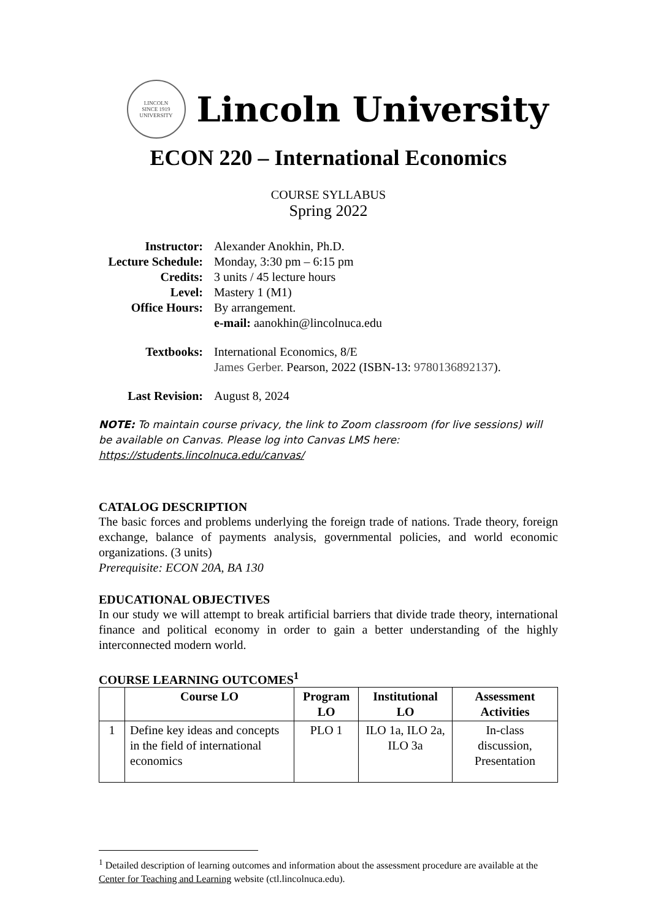LINCOLN
SINCE 1919
UNIVERSITY
Lincoln University
ECON 220 – International Economics
COURSE SYLLABUS
Spring 2022
Instructor:
Alexander Anokhin, Ph.D.
Lecture Schedule:
Monday, 3:30 pm – 6:15 pm
Credits:
3 units / 45 lecture hours
Level:
Mastery 1 (M1)
Office Hours:
By arrangement.
e-mail: aanokhin@lincolnuca.edu
Textbooks:
International Economics, 8/E
James Gerber. Pearson, 2022 (ISBN-13: 9780136892137).
Last Revision:
August 8, 2024
NOTE: To maintain course privacy, the link to Zoom classroom (for live sessions) will be available on Canvas. Please log into Canvas LMS here: https://students.lincolnuca.edu/canvas/
CATALOG DESCRIPTION
The basic forces and problems underlying the foreign trade of nations. Trade theory, foreign exchange, balance of payments analysis, governmental policies, and world economic organizations. (3 units)
Prerequisite: ECON 20A, BA 130
EDUCATIONAL OBJECTIVES
In our study we will attempt to break artificial barriers that divide trade theory, international finance and political economy in order to gain a better understanding of the highly interconnected modern world.
COURSE LEARNING OUTCOMES<sup>1</sup>
| | Course LO | Program LO | Institutional LO | Assessment Activities |
| --- | --- | --- | --- | --- |
| 1 | Define key ideas and concepts in the field of international economics | PLO 1 | ILO 1a, ILO 2a, ILO 3a | In-class discussion, Presentation |
<sup>1</sup> Detailed description of learning outcomes and information about the assessment procedure are available at the Center for Teaching and Learning website (ctl.lincolnuca.edu).